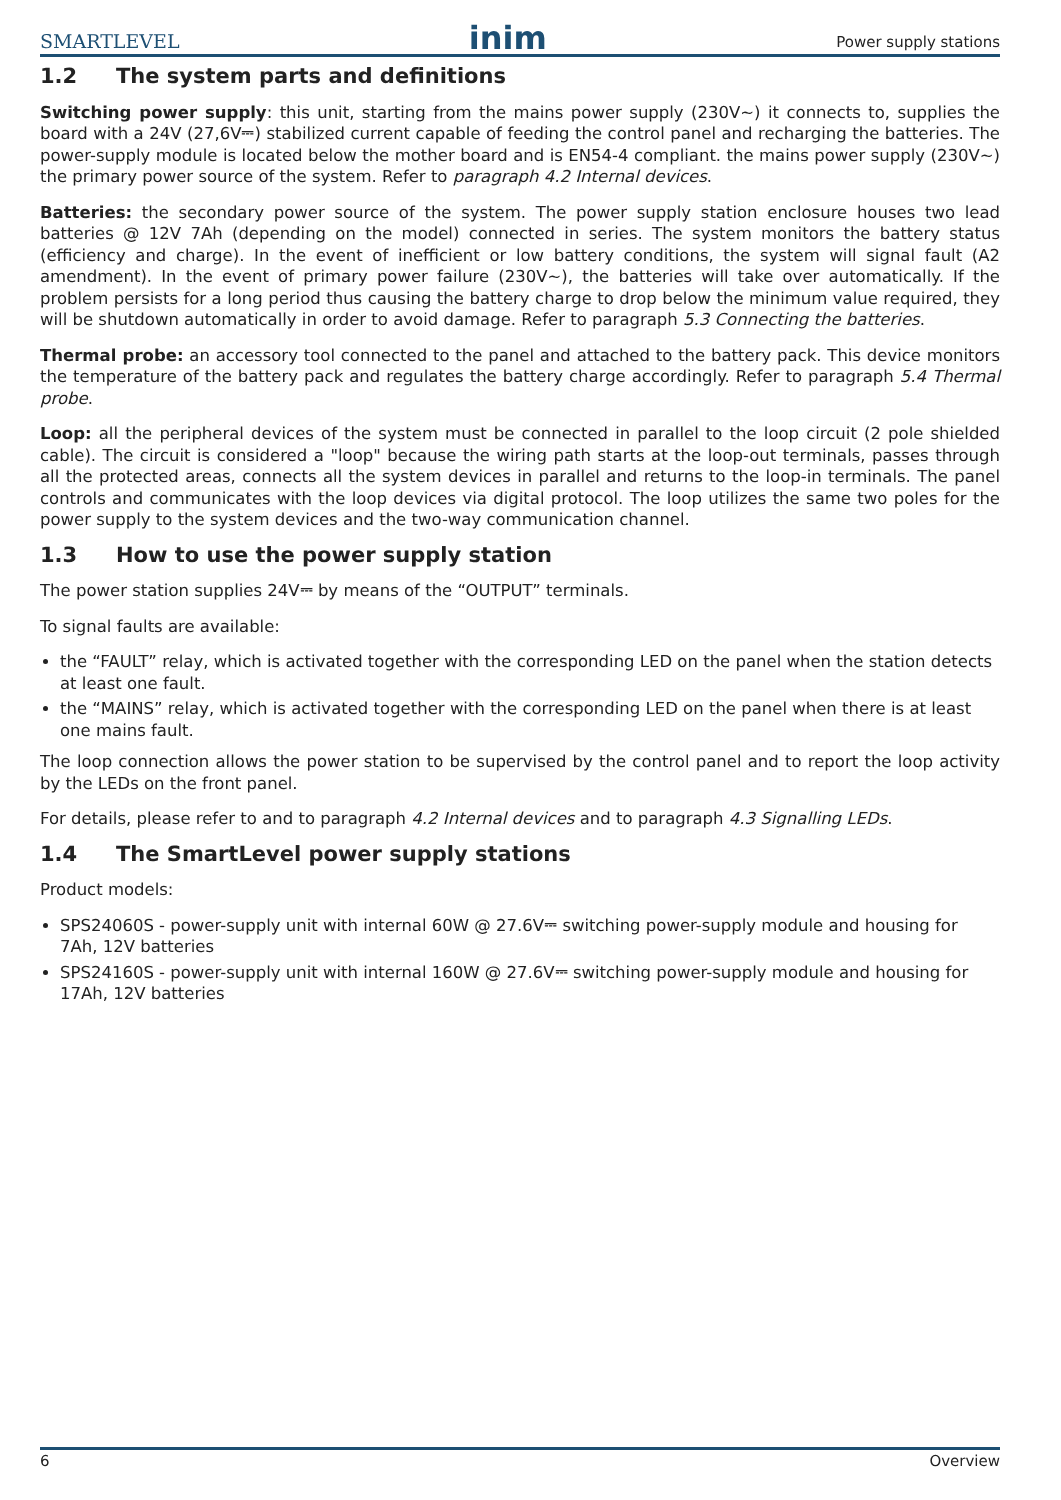SMARTLEVEL inim Power supply stations
1.2 The system parts and definitions
Switching power supply: this unit, starting from the mains power supply (230V∼) it connects to, supplies the board with a 24V (27,6V⎓) stabilized current capable of feeding the control panel and recharging the batteries. The power-supply module is located below the mother board and is EN54-4 compliant. the mains power supply (230V∼) the primary power source of the system. Refer to paragraph 4.2 Internal devices.
Batteries: the secondary power source of the system. The power supply station enclosure houses two lead batteries @ 12V 7Ah (depending on the model) connected in series. The system monitors the battery status (efficiency and charge). In the event of inefficient or low battery conditions, the system will signal fault (A2 amendment). In the event of primary power failure (230V∼), the batteries will take over automatically. If the problem persists for a long period thus causing the battery charge to drop below the minimum value required, they will be shutdown automatically in order to avoid damage. Refer to paragraph 5.3 Connecting the batteries.
Thermal probe: an accessory tool connected to the panel and attached to the battery pack. This device monitors the temperature of the battery pack and regulates the battery charge accordingly. Refer to paragraph 5.4 Thermal probe.
Loop: all the peripheral devices of the system must be connected in parallel to the loop circuit (2 pole shielded cable). The circuit is considered a "loop" because the wiring path starts at the loop-out terminals, passes through all the protected areas, connects all the system devices in parallel and returns to the loop-in terminals. The panel controls and communicates with the loop devices via digital protocol. The loop utilizes the same two poles for the power supply to the system devices and the two-way communication channel.
1.3 How to use the power supply station
The power station supplies 24V⎓ by means of the “OUTPUT” terminals.
To signal faults are available:
the “FAULT” relay, which is activated together with the corresponding LED on the panel when the station detects at least one fault.
the “MAINS” relay, which is activated together with the corresponding LED on the panel when there is at least one mains fault.
The loop connection allows the power station to be supervised by the control panel and to report the loop activity by the LEDs on the front panel.
For details, please refer to and to paragraph 4.2 Internal devices and to paragraph 4.3 Signalling LEDs.
1.4 The SmartLevel power supply stations
Product models:
SPS24060S - power-supply unit with internal 60W @ 27.6V⎓ switching power-supply module and housing for 7Ah, 12V batteries
SPS24160S - power-supply unit with internal 160W @ 27.6V⎓ switching power-supply module and housing for 17Ah, 12V batteries
6 Overview